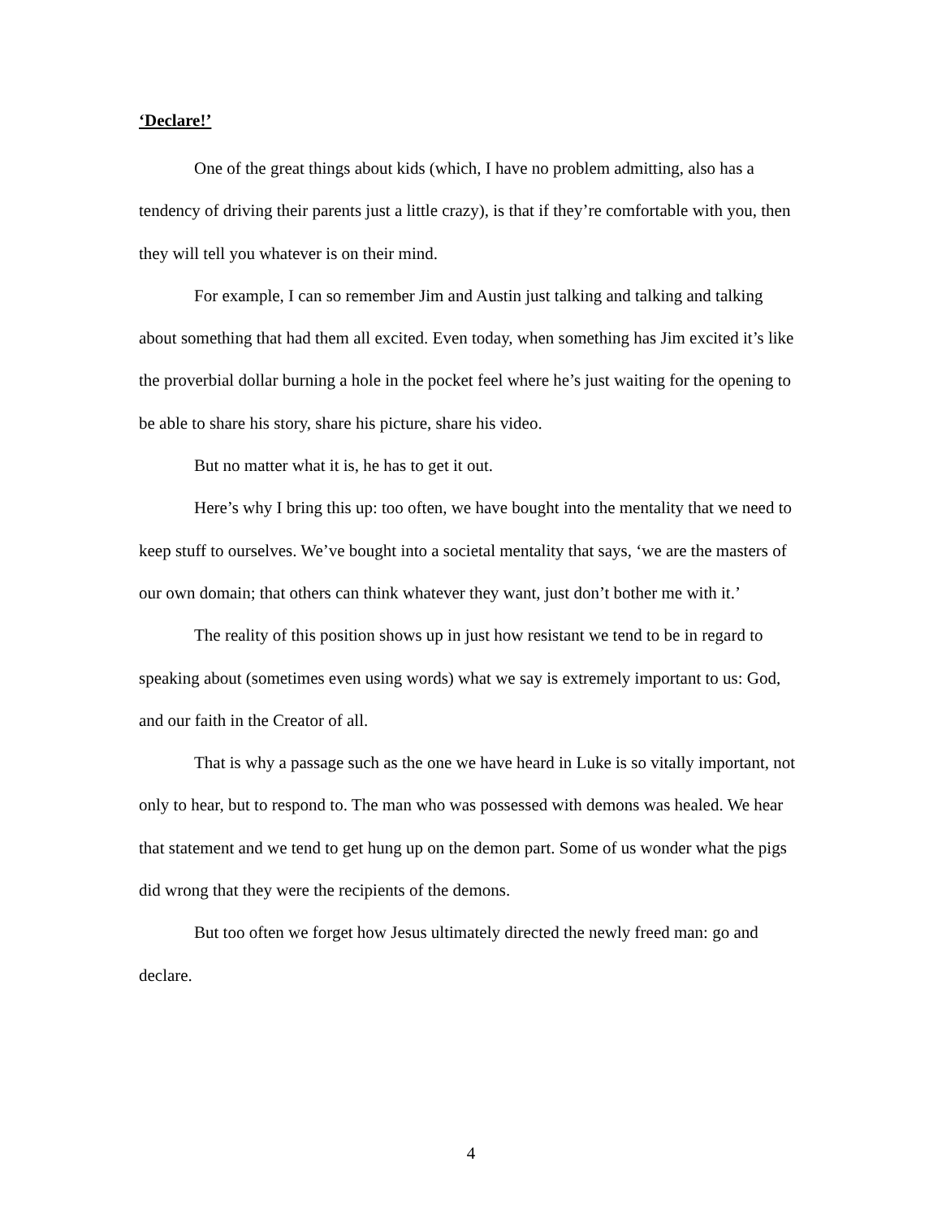‘Declare!’
One of the great things about kids (which, I have no problem admitting, also has a tendency of driving their parents just a little crazy), is that if they’re comfortable with you, then they will tell you whatever is on their mind.
For example, I can so remember Jim and Austin just talking and talking and talking about something that had them all excited. Even today, when something has Jim excited it’s like the proverbial dollar burning a hole in the pocket feel where he’s just waiting for the opening to be able to share his story, share his picture, share his video.
But no matter what it is, he has to get it out.
Here’s why I bring this up: too often, we have bought into the mentality that we need to keep stuff to ourselves. We’ve bought into a societal mentality that says, ‘we are the masters of our own domain; that others can think whatever they want, just don’t bother me with it.’
The reality of this position shows up in just how resistant we tend to be in regard to speaking about (sometimes even using words) what we say is extremely important to us: God, and our faith in the Creator of all.
That is why a passage such as the one we have heard in Luke is so vitally important, not only to hear, but to respond to. The man who was possessed with demons was healed. We hear that statement and we tend to get hung up on the demon part. Some of us wonder what the pigs did wrong that they were the recipients of the demons.
But too often we forget how Jesus ultimately directed the newly freed man: go and declare.
4